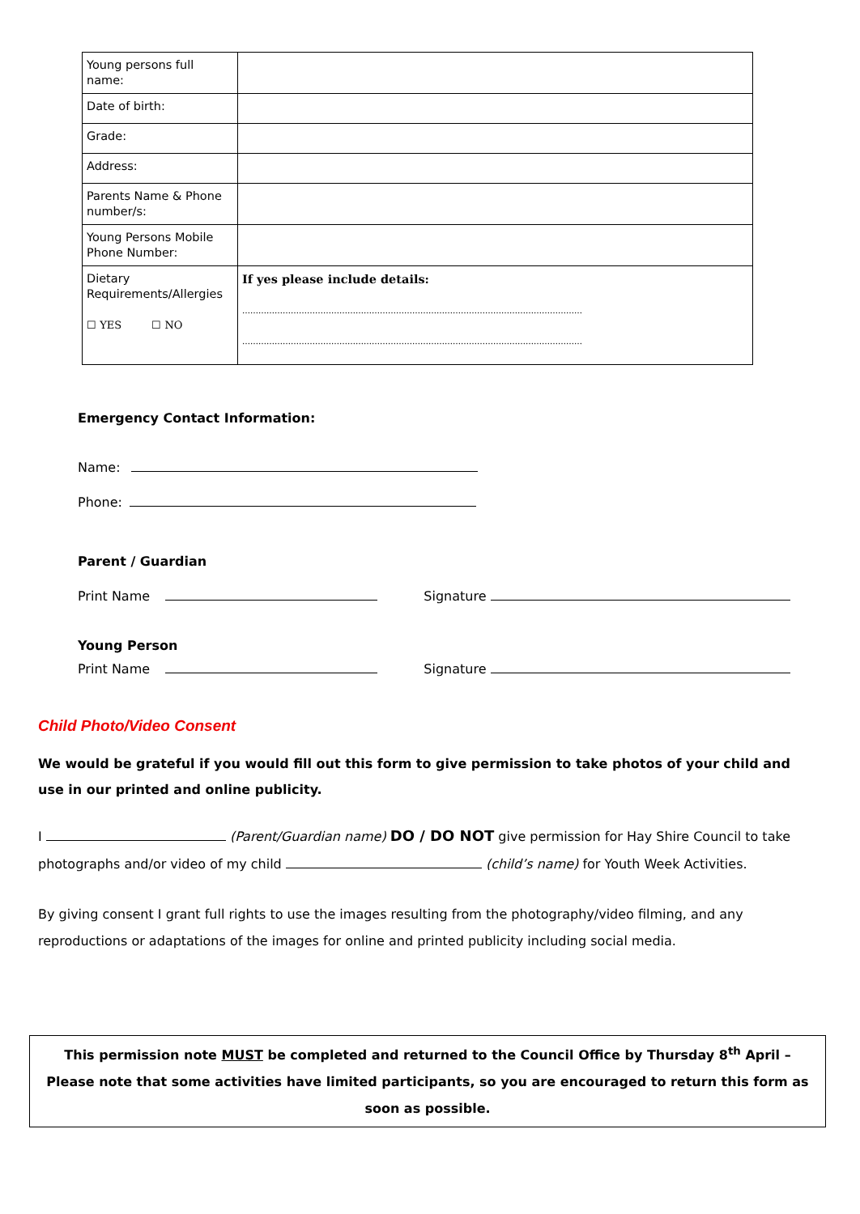| Young persons full name: | |
| Date of birth: | |
| Grade: | |
| Address: | |
| Parents Name & Phone number/s: | |
| Young Persons Mobile Phone Number: | |
| Dietary Requirements/Allergies ☐ YES ☐ NO | If yes please include details: ……………………………………………………………………………………………………………… ……………………………………………………………………………………………………………… |
Emergency Contact Information:
Name:
Phone:
Parent / Guardian
Print Name Signature
Young Person
Print Name Signature
Child Photo/Video Consent
We would be grateful if you would fill out this form to give permission to take photos of your child and use in our printed and online publicity.
I (Parent/Guardian name) DO / DO NOT give permission for Hay Shire Council to take photographs and/or video of my child (child’s name) for Youth Week Activities.
By giving consent I grant full rights to use the images resulting from the photography/video filming, and any reproductions or adaptations of the images for online and printed publicity including social media.
This permission note MUST be completed and returned to the Council Office by Thursday 8<sup>th</sup> April – Please note that some activities have limited participants, so you are encouraged to return this form as soon as possible.